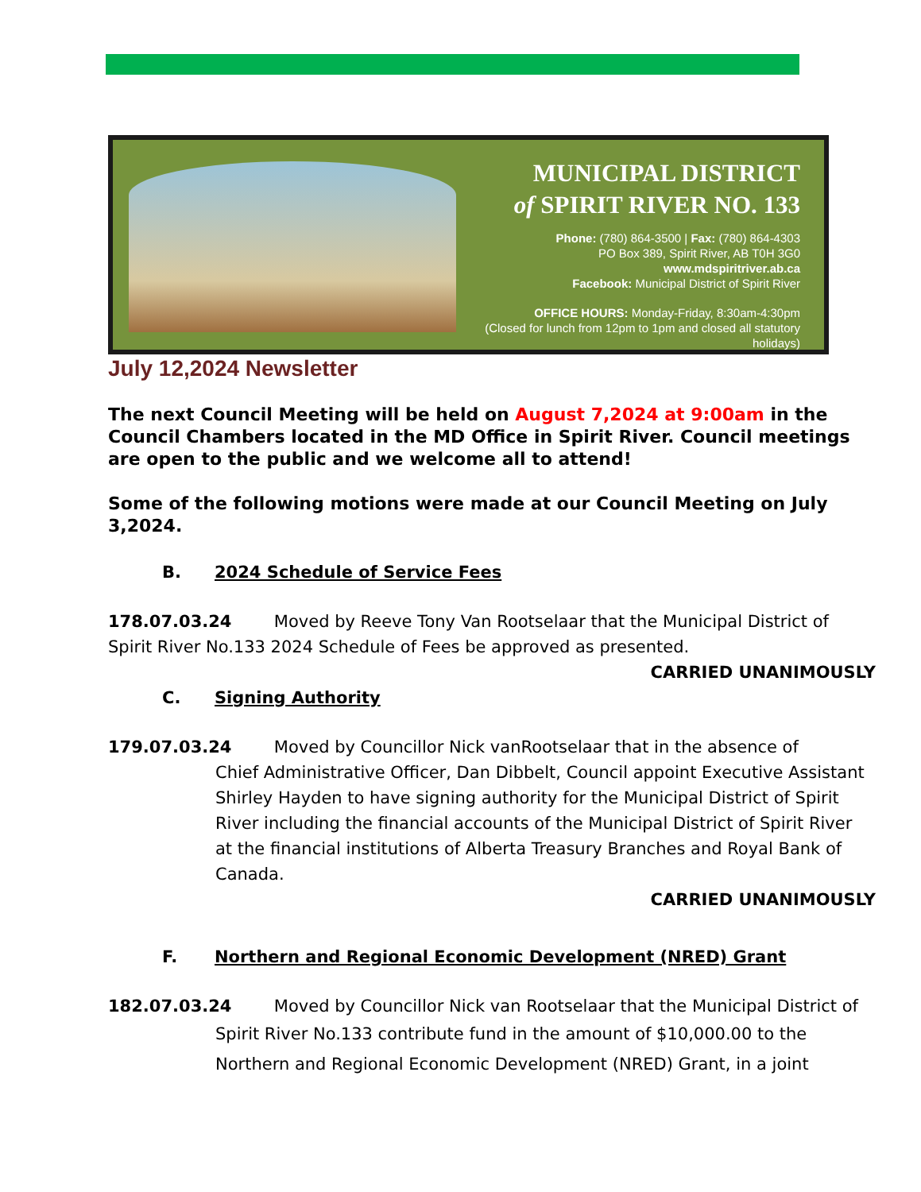MUNICIPAL DISTRICT
of SPIRIT RIVER NO. 133
Phone: (780) 864-3500 | Fax: (780) 864-4303
PO Box 389, Spirit River, AB T0H 3G0
www.mdspiritriver.ab.ca
Facebook: Municipal District of Spirit River
OFFICE HOURS: Monday-Friday, 8:30am-4:30pm
(Closed for lunch from 12pm to 1pm and closed all statutory holidays)
July 12,2024 Newsletter
The next Council Meeting will be held on August 7,2024 at 9:00am in the Council Chambers located in the MD Office in Spirit River. Council meetings are open to the public and we welcome all to attend!
Some of the following motions were made at our Council Meeting on July 3,2024.
B. 2024 Schedule of Service Fees
178.07.03.24 Moved by Reeve Tony Van Rootselaar that the Municipal District of Spirit River No.133 2024 Schedule of Fees be approved as presented.
CARRIED UNANIMOUSLY
C. Signing Authority
179.07.03.24 Moved by Councillor Nick vanRootselaar that in the absence of
Chief Administrative Officer, Dan Dibbelt, Council appoint Executive Assistant Shirley Hayden to have signing authority for the Municipal District of Spirit River including the financial accounts of the Municipal District of Spirit River at the financial institutions of Alberta Treasury Branches and Royal Bank of Canada.
CARRIED UNANIMOUSLY
F. Northern and Regional Economic Development (NRED) Grant
182.07.03.24 Moved by Councillor Nick van Rootselaar that the Municipal District of
Spirit River No.133 contribute fund in the amount of $10,000.00 to the Northern and Regional Economic Development (NRED) Grant, in a joint